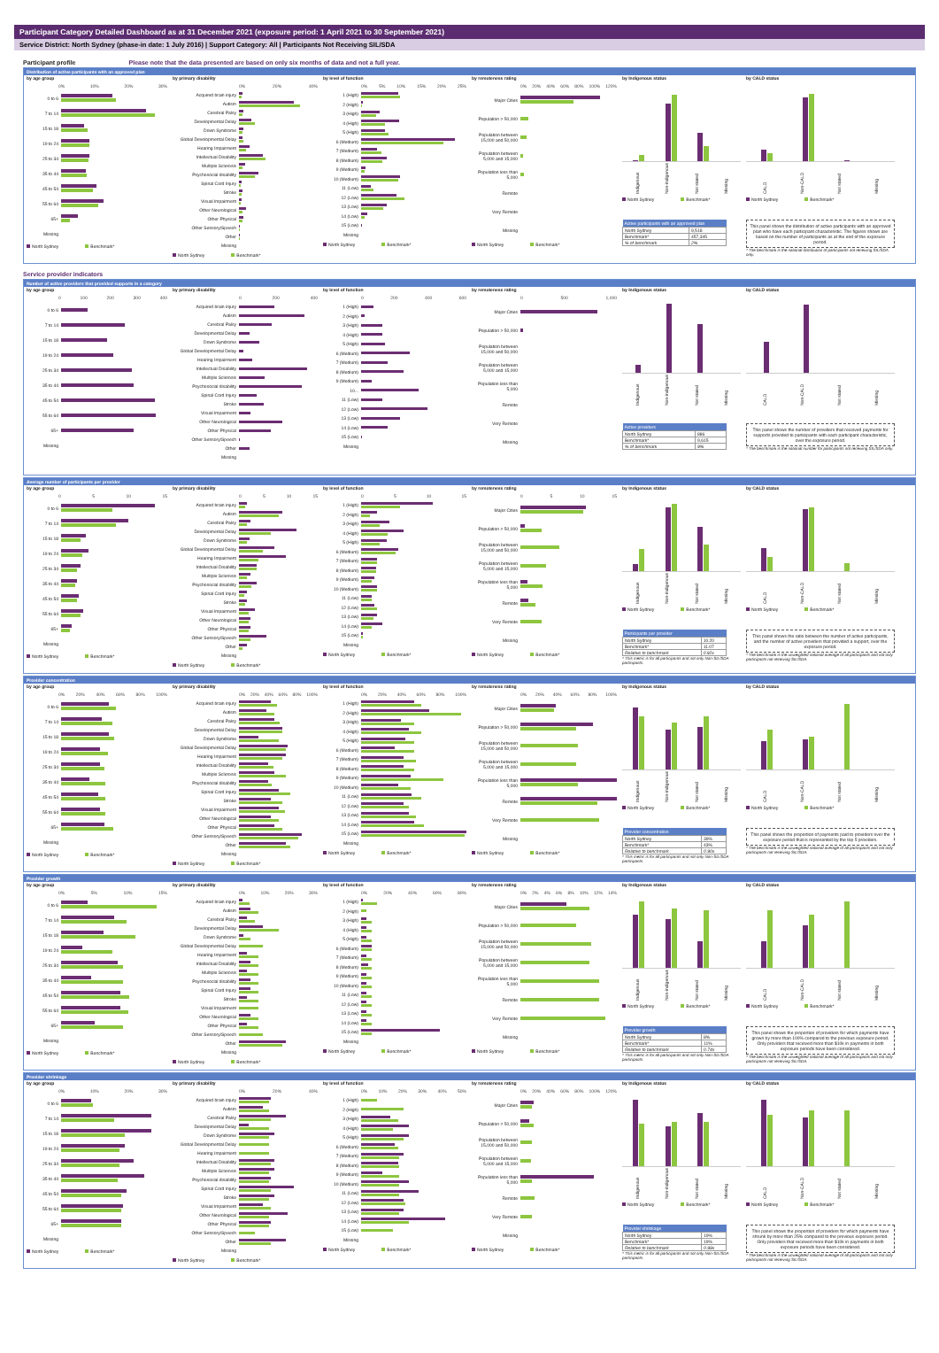Participant Category Detailed Dashboard as at 31 December 2021 (exposure period: 1 April 2021 to 30 September 2021)
Service District: North Sydney (phase-in date: 1 July 2016) | Support Category: All | Participants Not Receiving SIL/SDA
Participant profile Please note that the data presented are based on only six months of data and not a full year.
Distribution of active participants with an approved plan
by age group
0% 10% 20% 30%
0 to 6
7 to 14
15 to 18
19 to 24
25 to 34
35 to 44
45 to 54
55 to 64
65+
Missing
North Sydney Benchmark*
by primary disability
0% 20% 40%
Acquired brain injury
Autism
Cerebral Palsy
Developmental Delay
Down Syndrome
Global Developmental Delay
Hearing Impairment
Intellectual Disability
Multiple Sclerosis
Psychosocial disability
Spinal Cord Injury
Stroke
Visual Impairment
Other Neurological
Other Physical
Other Sensory/Speech
Other
Missing
North Sydney Benchmark*
by level of function
0% 5% 10% 15% 20% 25%
1 (High)
2 (High)
3 (High)
4 (High)
5 (High)
6 (Medium)
7 (Medium)
8 (Medium)
9 (Medium)
10 (Medium)
11 (Low)
12 (Low)
13 (Low)
14 (Low)
15 (Low)
Missing
North Sydney Benchmark*
by remoteness rating
0% 20% 40% 60% 80% 100% 120%
Major Cities
Population > 50,000
Population between 15,000 and 50,000
Population between 5,000 and 15,000
Population less than 5,000
Remote
Very Remote
Missing
North Sydney Benchmark*
by Indigenous status
Indigenous Non-indigenous Not stated Missing
North Sydney Benchmark*
| Active participants with an approved plan | |
| --- | --- |
| North Sydney | 9,518 |
| Benchmark* | 457,345 |
| % of benchmark | 2% |
by CALD status
CALD Non-CALD Not stated Missing
North Sydney Benchmark*
This panel shows the distribution of active participants with an approved plan who have each participant characteristic. The figures shown are based on the number of participants as at the end of the exposure period.
* The benchmark is the national distribution of participants not receiving SIL/SDA only.
Service provider indicators
Number of active providers that provided supports in a category
by age group
0 100 200 300 400
0 to 6
7 to 14
15 to 18
19 to 24
25 to 34
35 to 44
45 to 54
55 to 64
65+
Missing
by primary disability
0 200 400
Acquired brain injury
Autism
Cerebral Palsy
Developmental Delay
Down Syndrome
Global Developmental Delay
Hearing Impairment
Intellectual Disability
Multiple Sclerosis
Psychosocial disability
Spinal Cord Injury
Stroke
Visual Impairment
Other Neurological
Other Physical
Other Sensory/Speech
Other
Missing
by level of function
0 200 400 600
1 (High)
2 (High)
3 (High)
4 (High)
5 (High)
6 (Medium)
7 (Medium)
8 (Medium)
9 (Medium)
10...
11 (Low)
12 (Low)
13 (Low)
14 (Low)
15 (Low)
Missing
by remoteness rating
0 500 1,000
Major Cities
Population > 50,000
Population between 15,000 and 50,000
Population between 5,000 and 15,000
Population less than 5,000
Remote
Very Remote
Missing
by Indigenous status
Indigenous Non-indigenous Not stated Missing
| Active providers | |
| --- | --- |
| North Sydney | 886 |
| Benchmark* | 9,615 |
| % of benchmark | 9% |
by CALD status
CALD Non-CALD Not stated Missing
This panel shows the number of providers that received payments for supports provided to participants with each participant characteristic, over the exposure period.
* The benchmark is the national number for participants not receiving SIL/SDA only.
Average number of participants per provider
by age group
0 5 10 15
0 to 6
7 to 14
15 to 18
19 to 24
25 to 34
35 to 44
45 to 54
55 to 64
65+
Missing
North Sydney Benchmark*
by primary disability
0 5 10 15
Acquired brain injury
Autism
Cerebral Palsy
Developmental Delay
Down Syndrome
Global Developmental Delay
Hearing Impairment
Intellectual Disability
Multiple Sclerosis
Psychosocial disability
Spinal Cord Injury
Stroke
Visual Impairment
Other Neurological
Other Physical
Other Sensory/Speech
Other
Missing
North Sydney Benchmark*
by level of function
0 5 10 15
1 (High)
2 (High)
3 (High)
4 (High)
5 (High)
6 (Medium)
7 (Medium)
8 (Medium)
9 (Medium)
10 (Medium)
11 (Low)
12 (Low)
13 (Low)
14 (Low)
15 (Low)
Missing
North Sydney Benchmark*
by remoteness rating
0 5 10 15
Major Cities
Population > 50,000
Population between 15,000 and 50,000
Population between 5,000 and 15,000
Population less than 5,000
Remote
Very Remote
Missing
North Sydney Benchmark*
by Indigenous status
Indigenous Non-indigenous Not stated Missing
North Sydney Benchmark*
| Participants per provider | |
| --- | --- |
| North Sydney | 10.20 |
| Benchmark* | 11.07 |
| Relative to benchmark | 0.92x |
^ This metric is for all participants and not only Non-SIL/SDA participants.
by CALD status
CALD Non-CALD Not stated Missing
North Sydney Benchmark*
This panel shows the ratio between the number of active participants, and the number of active providers that provided a support, over the exposure period.
* The benchmark is the unweighted national average of all participants and not only participants not receiving SIL/SDA.
Provider concentration
by age group
0% 20% 40% 60% 80% 100%
0 to 6
7 to 14
15 to 18
19 to 24
25 to 34
35 to 44
45 to 54
55 to 64
65+
Missing
North Sydney Benchmark*
by primary disability
0% 20% 40% 60% 80% 100%
Acquired brain injury
Autism
Cerebral Palsy
Developmental Delay
Down Syndrome
Global Developmental Delay
Hearing Impairment
Intellectual Disability
Multiple Sclerosis
Psychosocial disability
Spinal Cord Injury
Stroke
Visual Impairment
Other Neurological
Other Physical
Other Sensory/Speech
Other
Missing
North Sydney Benchmark*
by level of function
0% 20% 40% 60% 80% 100%
1 (High)
2 (High)
3 (High)
4 (High)
5 (High)
6 (Medium)
7 (Medium)
8 (Medium)
9 (Medium)
10 (Medium)
11 (Low)
12 (Low)
13 (Low)
14 (Low)
15 (Low)
Missing
North Sydney Benchmark*
by remoteness rating
0% 20% 40% 60% 80% 100%
Major Cities
Population > 50,000
Population between 15,000 and 50,000
Population between 5,000 and 15,000
Population less than 5,000
Remote
Very Remote
Missing
North Sydney Benchmark*
by Indigenous status
Indigenous Non-indigenous Not stated Missing
North Sydney Benchmark*
| Provider concentration | |
| --- | --- |
| North Sydney | 39% |
| Benchmark* | 43% |
| Relative to benchmark | 0.90x |
^ This metric is for all participants and not only Non-SIL/SDA participants.
by CALD status
CALD Non-CALD Not stated Missing
North Sydney Benchmark*
This panel shows the proportion of payments paid to providers over the exposure period that is represented by the top 5 providers.
* The benchmark is the unweighted national average of all participants and not only participants not receiving SIL/SDA.
Provider growth
by age group
0% 5% 10% 15%
0 to 6
7 to 14
15 to 18
19 to 24
25 to 34
35 to 44
45 to 54
55 to 64
65+
Missing
North Sydney Benchmark*
by primary disability
0% 10% 20% 30%
Acquired brain injury
Autism
Cerebral Palsy
Developmental Delay
Down Syndrome
Global Developmental Delay
Hearing Impairment
Intellectual Disability
Multiple Sclerosis
Psychosocial disability
Spinal Cord Injury
Stroke
Visual Impairment
Other Neurological
Other Physical
Other Sensory/Speech
Other
Missing
North Sydney Benchmark*
by level of function
0% 20% 40% 60% 80%
1 (High)
2 (High)
3 (High)
4 (High)
5 (High)
6 (Medium)
7 (Medium)
8 (Medium)
9 (Medium)
10 (Medium)
11 (Low)
12 (Low)
13 (Low)
14 (Low)
15 (Low)
Missing
North Sydney Benchmark*
by remoteness rating
0% 2% 4% 6% 8% 10% 12% 14%
Major Cities
Population > 50,000
Population between 15,000 and 50,000
Population between 5,000 and 15,000
Population less than 5,000
Remote
Very Remote
Missing
North Sydney Benchmark*
by Indigenous status
Indigenous Non-indigenous Not stated Missing
North Sydney Benchmark*
| Provider growth | |
| --- | --- |
| North Sydney | 8% |
| Benchmark* | 11% |
| Relative to benchmark | 0.74x |
^ This metric is for all participants and not only Non-SIL/SDA participants.
by CALD status
CALD Non-CALD Not stated Missing
North Sydney Benchmark*
This panel shows the proportion of providers for which payments have grown by more than 100% compared to the previous exposure period. Only providers that received more than $10k in payments in both exposure periods have been considered.
* The benchmark is the unweighted national average of all participants and not only participants not receiving SIL/SDA.
Provider shrinkage
by age group
0% 10% 20% 30%
0 to 6
7 to 14
15 to 18
19 to 24
25 to 34
35 to 44
45 to 54
55 to 64
65+
Missing
North Sydney Benchmark*
by primary disability
0% 20% 40%
Acquired brain injury
Autism
Cerebral Palsy
Developmental Delay
Down Syndrome
Global Developmental Delay
Hearing Impairment
Intellectual Disability
Multiple Sclerosis
Psychosocial disability
Spinal Cord Injury
Stroke
Visual Impairment
Other Neurological
Other Physical
Other Sensory/Speech
Other
Missing
North Sydney Benchmark*
by level of function
0% 10% 20% 30% 40% 50%
1 (High)
2 (High)
3 (High)
4 (High)
5 (High)
6 (Medium)
7 (Medium)
8 (Medium)
9 (Medium)
10 (Medium)
11 (Low)
12 (Low)
13 (Low)
14 (Low)
15 (Low)
Missing
North Sydney Benchmark*
by remoteness rating
0% 20% 40% 60% 80% 100% 120%
Major Cities
Population > 50,000
Population between 15,000 and 50,000
Population between 5,000 and 15,000
Population less than 5,000
Remote
Very Remote
Missing
North Sydney Benchmark*
by Indigenous status
Indigenous Non-indigenous Not stated Missing
North Sydney Benchmark*
| Provider shrinkage | |
| --- | --- |
| North Sydney | 19% |
| Benchmark* | 19% |
| Relative to benchmark | 0.99x |
^ This metric is for all participants and not only Non-SIL/SDA participants.
by CALD status
CALD Non-CALD Not stated Missing
North Sydney Benchmark*
This panel shows the proportion of providers for which payments have shrunk by more than 25% compared to the previous exposure period. Only providers that received more than $10k in payments in both exposure periods have been considered.
* The benchmark is the unweighted national average of all participants and not only participants not receiving SIL/SDA.